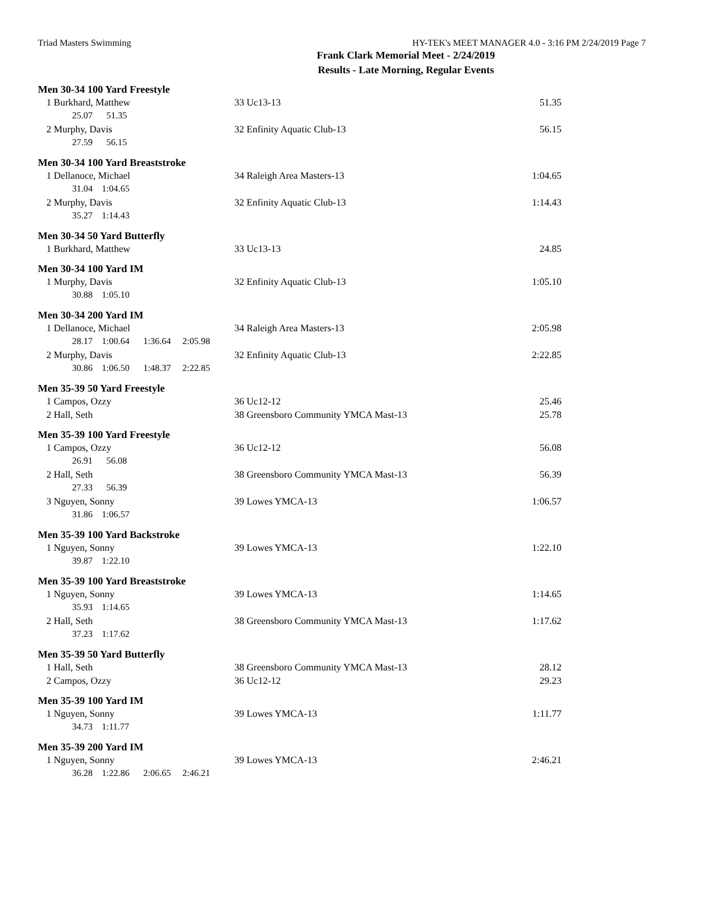Triad Masters Swimming HY-TEK's MEET MANAGER 4.0 - 3:16 PM 2/24/2019 Page 7
Frank Clark Memorial Meet - 2/24/2019
Results - Late Morning, Regular Events
Men 30-34 100 Yard Freestyle
| 1 Burkhard, Matthew | 33 Uc13-13 | 51.35 |
| 25.07 51.35 | | |
| 2 Murphy, Davis | 32 Enfinity Aquatic Club-13 | 56.15 |
| 27.59 56.15 | | |
Men 30-34 100 Yard Breaststroke
| 1 Dellanoce, Michael | 34 Raleigh Area Masters-13 | 1:04.65 |
| 31.04 1:04.65 | | |
| 2 Murphy, Davis | 32 Enfinity Aquatic Club-13 | 1:14.43 |
| 35.27 1:14.43 | | |
Men 30-34 50 Yard Butterfly
| 1 Burkhard, Matthew | 33 Uc13-13 | 24.85 |
Men 30-34 100 Yard IM
| 1 Murphy, Davis | 32 Enfinity Aquatic Club-13 | 1:05.10 |
| 30.88 1:05.10 | | |
Men 30-34 200 Yard IM
| 1 Dellanoce, Michael | 34 Raleigh Area Masters-13 | 2:05.98 |
| 28.17 1:00.64 1:36.64 2:05.98 | | |
| 2 Murphy, Davis | 32 Enfinity Aquatic Club-13 | 2:22.85 |
| 30.86 1:06.50 1:48.37 2:22.85 | | |
Men 35-39 50 Yard Freestyle
| 1 Campos, Ozzy | 36 Uc12-12 | 25.46 |
| 2 Hall, Seth | 38 Greensboro Community YMCA Mast-13 | 25.78 |
Men 35-39 100 Yard Freestyle
| 1 Campos, Ozzy | 36 Uc12-12 | 56.08 |
| 26.91 56.08 | | |
| 2 Hall, Seth | 38 Greensboro Community YMCA Mast-13 | 56.39 |
| 27.33 56.39 | | |
| 3 Nguyen, Sonny | 39 Lowes YMCA-13 | 1:06.57 |
| 31.86 1:06.57 | | |
Men 35-39 100 Yard Backstroke
| 1 Nguyen, Sonny | 39 Lowes YMCA-13 | 1:22.10 |
| 39.87 1:22.10 | | |
Men 35-39 100 Yard Breaststroke
| 1 Nguyen, Sonny | 39 Lowes YMCA-13 | 1:14.65 |
| 35.93 1:14.65 | | |
| 2 Hall, Seth | 38 Greensboro Community YMCA Mast-13 | 1:17.62 |
| 37.23 1:17.62 | | |
Men 35-39 50 Yard Butterfly
| 1 Hall, Seth | 38 Greensboro Community YMCA Mast-13 | 28.12 |
| 2 Campos, Ozzy | 36 Uc12-12 | 29.23 |
Men 35-39 100 Yard IM
| 1 Nguyen, Sonny | 39 Lowes YMCA-13 | 1:11.77 |
| 34.73 1:11.77 | | |
Men 35-39 200 Yard IM
| 1 Nguyen, Sonny | 39 Lowes YMCA-13 | 2:46.21 |
| 36.28 1:22.86 2:06.65 2:46.21 | | |